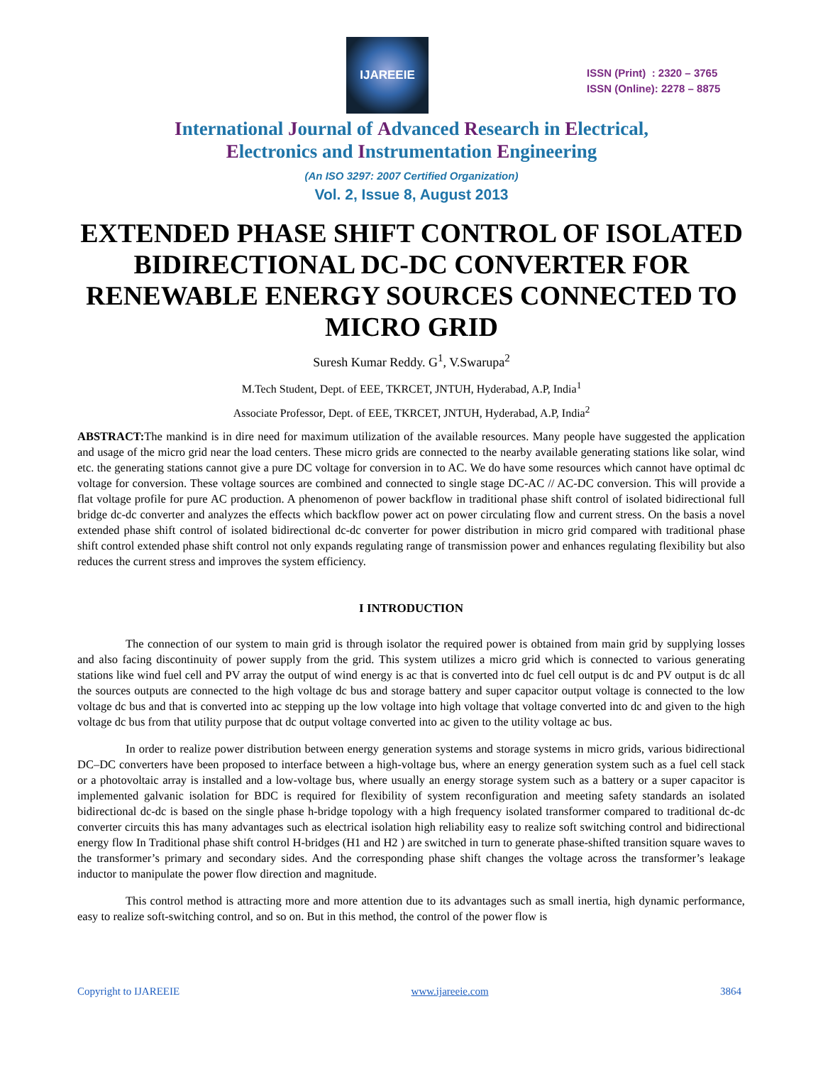IJAREEIE
ISSN (Print) : 2320 – 3765
ISSN (Online): 2278 – 8875
International Journal of Advanced Research in Electrical,
Electronics and Instrumentation Engineering
(An ISO 3297: 2007 Certified Organization)
Vol. 2, Issue 8, August 2013
EXTENDED PHASE SHIFT CONTROL OF ISOLATED BIDIRECTIONAL DC-DC CONVERTER FOR RENEWABLE ENERGY SOURCES CONNECTED TO MICRO GRID
Suresh Kumar Reddy. G<sup>1</sup>, V.Swarupa<sup>2</sup>
M.Tech Student, Dept. of EEE, TKRCET, JNTUH, Hyderabad, A.P, India<sup>1</sup>
Associate Professor, Dept. of EEE, TKRCET, JNTUH, Hyderabad, A.P, India<sup>2</sup>
ABSTRACT: The mankind is in dire need for maximum utilization of the available resources. Many people have suggested the application and usage of the micro grid near the load centers. These micro grids are connected to the nearby available generating stations like solar, wind etc. the generating stations cannot give a pure DC voltage for conversion in to AC. We do have some resources which cannot have optimal dc voltage for conversion. These voltage sources are combined and connected to single stage DC-AC // AC-DC conversion. This will provide a flat voltage profile for pure AC production. A phenomenon of power backflow in traditional phase shift control of isolated bidirectional full bridge dc-dc converter and analyzes the effects which backflow power act on power circulating flow and current stress. On the basis a novel extended phase shift control of isolated bidirectional dc-dc converter for power distribution in micro grid compared with traditional phase shift control extended phase shift control not only expands regulating range of transmission power and enhances regulating flexibility but also reduces the current stress and improves the system efficiency.
I INTRODUCTION
The connection of our system to main grid is through isolator the required power is obtained from main grid by supplying losses and also facing discontinuity of power supply from the grid. This system utilizes a micro grid which is connected to various generating stations like wind fuel cell and PV array the output of wind energy is ac that is converted into dc fuel cell output is dc and PV output is dc all the sources outputs are connected to the high voltage dc bus and storage battery and super capacitor output voltage is connected to the low voltage dc bus and that is converted into ac stepping up the low voltage into high voltage that voltage converted into dc and given to the high voltage dc bus from that utility purpose that dc output voltage converted into ac given to the utility voltage ac bus.
In order to realize power distribution between energy generation systems and storage systems in micro grids, various bidirectional DC–DC converters have been proposed to interface between a high-voltage bus, where an energy generation system such as a fuel cell stack or a photovoltaic array is installed and a low-voltage bus, where usually an energy storage system such as a battery or a super capacitor is implemented galvanic isolation for BDC is required for flexibility of system reconfiguration and meeting safety standards an isolated bidirectional dc-dc is based on the single phase h-bridge topology with a high frequency isolated transformer compared to traditional dc-dc converter circuits this has many advantages such as electrical isolation high reliability easy to realize soft switching control and bidirectional energy flow In Traditional phase shift control H-bridges (H1 and H2 ) are switched in turn to generate phase-shifted transition square waves to the transformer’s primary and secondary sides. And the corresponding phase shift changes the voltage across the transformer’s leakage inductor to manipulate the power flow direction and magnitude.
This control method is attracting more and more attention due to its advantages such as small inertia, high dynamic performance, easy to realize soft-switching control, and so on. But in this method, the control of the power flow is
Copyright to IJAREEIE www.ijareeie.com 3864